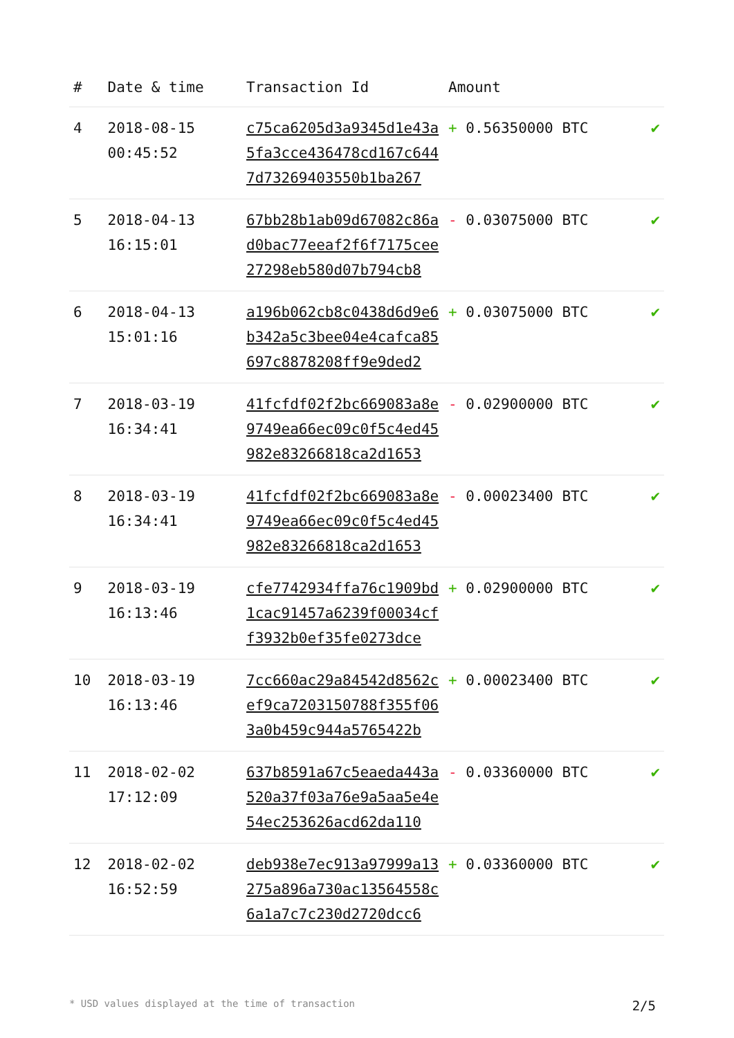| # | Date & time | Transaction Id | Amount | |
| --- | --- | --- | --- | --- |
| 4 | 2018-08-15 00:45:52 | c75ca6205d3a9345d1e43a5fa3cce436478cd167c6447d73269403550b1ba267 | + 0.56350000 BTC | ✔ |
| 5 | 2018-04-13 16:15:01 | 67bb28b1ab09d67082c86ad0bac77eeaf2f6f7175cee27298eb580d07b794cb8 | - 0.03075000 BTC | ✔ |
| 6 | 2018-04-13 15:01:16 | a196b062cb8c0438d6d9e6b342a5c3bee04e4cafca85697c8878208ff9e9ded2 | + 0.03075000 BTC | ✔ |
| 7 | 2018-03-19 16:34:41 | 41fcfdf02f2bc669083a8e9749ea66ec09c0f5c4ed45982e83266818ca2d1653 | - 0.02900000 BTC | ✔ |
| 8 | 2018-03-19 16:34:41 | 41fcfdf02f2bc669083a8e9749ea66ec09c0f5c4ed45982e83266818ca2d1653 | - 0.00023400 BTC | ✔ |
| 9 | 2018-03-19 16:13:46 | cfe7742934ffa76c1909bd1cac91457a6239f00034cff3932b0ef35fe0273dce | + 0.02900000 BTC | ✔ |
| 10 | 2018-03-19 16:13:46 | 7cc660ac29a84542d8562cef9ca7203150788f355f063a0b459c944a5765422b | + 0.00023400 BTC | ✔ |
| 11 | 2018-02-02 17:12:09 | 637b8591a67c5eaeda443a520a37f03a76e9a5aa5e4e54ec253626acd62da110 | - 0.03360000 BTC | ✔ |
| 12 | 2018-02-02 16:52:59 | deb938e7ec913a97999a13275a896a730ac13564558c6a1a7c7c230d2720dcc6 | + 0.03360000 BTC | ✔ |
* USD values displayed at the time of transaction 2/5